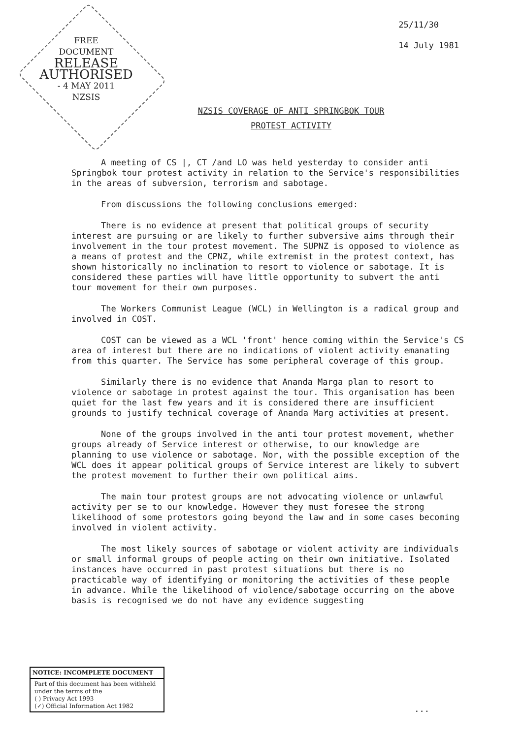FREE
DOCUMENT
RELEASE
AUTHORISED
- 4 MAY 2011
NZSIS
25/11/30
14 July 1981
NZSIS COVERAGE OF ANTI SPRINGBOK TOUR
PROTEST ACTIVITY
A meeting of CS |, CT /and LO was held yesterday to consider anti Springbok tour protest activity in relation to the Service's responsibilities in the areas of subversion, terrorism and sabotage.
From discussions the following conclusions emerged:
There is no evidence at present that political groups of security interest are pursuing or are likely to further subversive aims through their involvement in the tour protest movement. The SUPNZ is opposed to violence as a means of protest and the CPNZ, while extremist in the protest context, has shown historically no inclination to resort to violence or sabotage. It is considered these parties will have little opportunity to subvert the anti tour movement for their own purposes.
The Workers Communist League (WCL) in Wellington is a radical group and involved in COST.
COST can be viewed as a WCL 'front' hence coming within the Service's CS area of interest but there are no indications of violent activity emanating from this quarter. The Service has some peripheral coverage of this group.
Similarly there is no evidence that Ananda Marga plan to resort to violence or sabotage in protest against the tour. This organisation has been quiet for the last few years and it is considered there are insufficient grounds to justify technical coverage of Ananda Marg activities at present.
None of the groups involved in the anti tour protest movement, whether groups already of Service interest or otherwise, to our knowledge are planning to use violence or sabotage. Nor, with the possible exception of the WCL does it appear political groups of Service interest are likely to subvert the protest movement to further their own political aims.
The main tour protest groups are not advocating violence or unlawful activity per se to our knowledge. However they must foresee the strong likelihood of some protestors going beyond the law and in some cases becoming involved in violent activity.
The most likely sources of sabotage or violent activity are individuals or small informal groups of people acting on their own initiative. Isolated instances have occurred in past protest situations but there is no practicable way of identifying or monitoring the activities of these people in advance. While the likelihood of violence/sabotage occurring on the above basis is recognised we do not have any evidence suggesting
...
NOTICE: INCOMPLETE DOCUMENT
Part of this document has been withheld under the terms of the
( ) Privacy Act 1993
(✓) Official Information Act 1982